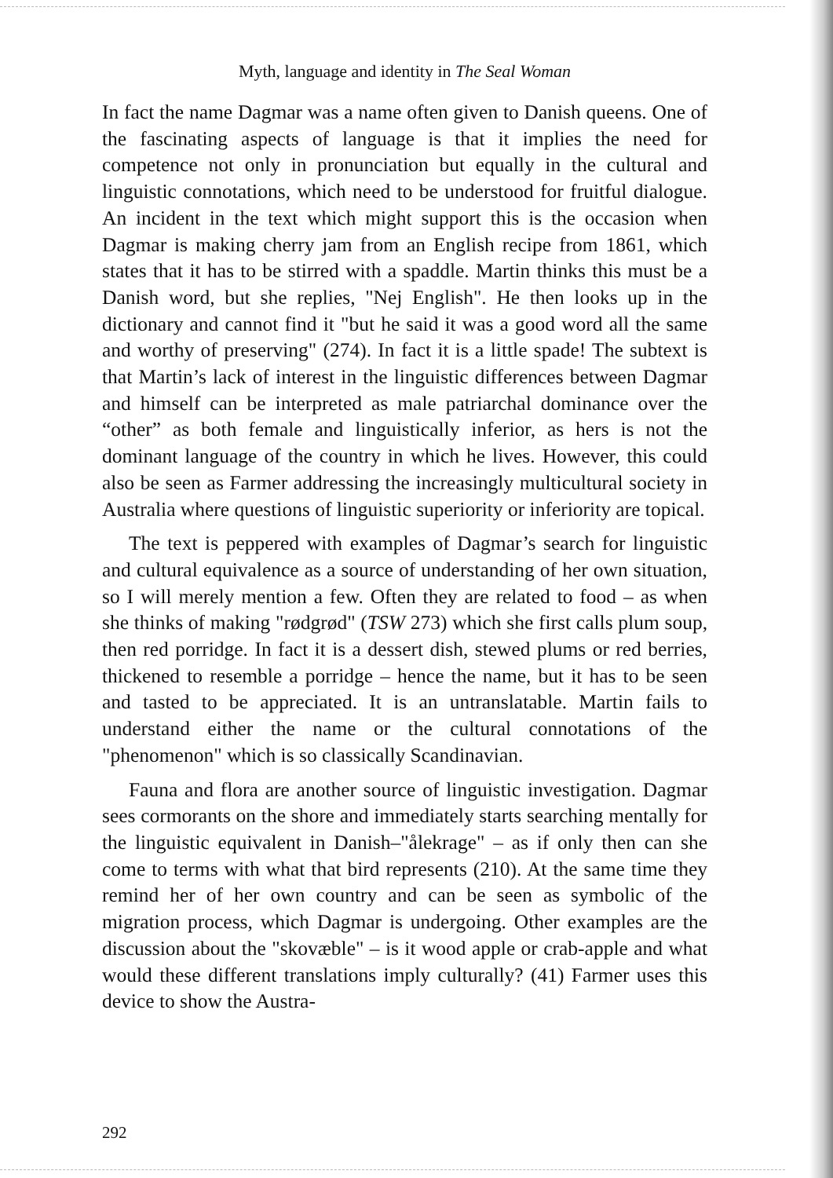Myth, language and identity in The Seal Woman
In fact the name Dagmar was a name often given to Danish queens. One of the fascinating aspects of language is that it implies the need for competence not only in pronunciation but equally in the cultural and linguistic connotations, which need to be understood for fruitful dialogue. An incident in the text which might support this is the occasion when Dagmar is making cherry jam from an English recipe from 1861, which states that it has to be stirred with a spaddle. Martin thinks this must be a Danish word, but she replies, "Nej English". He then looks up in the dictionary and cannot find it "but he said it was a good word all the same and worthy of preserving" (274). In fact it is a little spade! The subtext is that Martin’s lack of interest in the linguistic differences between Dagmar and himself can be interpreted as male patriarchal dominance over the “other” as both female and linguistically inferior, as hers is not the dominant language of the country in which he lives. However, this could also be seen as Farmer addressing the increasingly multicultural society in Australia where questions of linguistic superiority or inferiority are topical.
The text is peppered with examples of Dagmar’s search for linguistic and cultural equivalence as a source of understanding of her own situation, so I will merely mention a few. Often they are related to food – as when she thinks of making "rødgrød" (TSW 273) which she first calls plum soup, then red porridge. In fact it is a dessert dish, stewed plums or red berries, thickened to resemble a porridge – hence the name, but it has to be seen and tasted to be appreciated. It is an untranslatable. Martin fails to understand either the name or the cultural connotations of the "phenomenon" which is so classically Scandinavian.
Fauna and flora are another source of linguistic investigation. Dagmar sees cormorants on the shore and immediately starts searching mentally for the linguistic equivalent in Danish–"ålekrage" – as if only then can she come to terms with what that bird represents (210). At the same time they remind her of her own country and can be seen as symbolic of the migration process, which Dagmar is undergoing. Other examples are the discussion about the "skovæble" – is it wood apple or crab-apple and what would these different translations imply culturally? (41) Farmer uses this device to show the Austra-
292